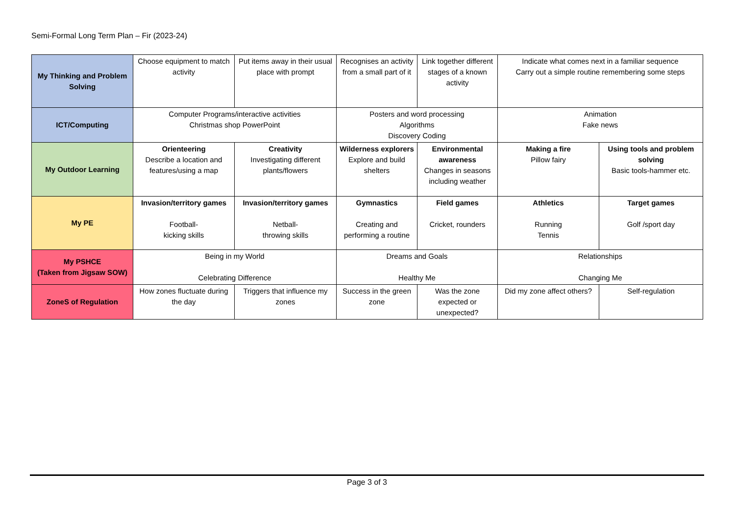Semi-Formal Long Term Plan – Fir (2023-24)
| My Thinking and Problem Solving | Choose equipment to match activity | Put items away in their usual place with prompt | Recognises an activity from a small part of it | Link together different stages of a known activity | Indicate what comes next in a familiar sequence Carry out a simple routine remembering some steps | |
| ICT/Computing | Computer Programs/interactive activities Christmas shop PowerPoint | | Posters and word processing Algorithms Discovery Coding | | Animation Fake news | |
| My Outdoor Learning | Orienteering Describe a location and features/using a map | Creativity Investigating different plants/flowers | Wilderness explorers Explore and build shelters | Environmental awareness Changes in seasons including weather | Making a fire Pillow fairy | Using tools and problem solving Basic tools-hammer etc. |
| My PE | Invasion/territory games Football- kicking skills | Invasion/territory games Netball- throwing skills | Gymnastics Creating and performing a routine | Field games Cricket, rounders | Athletics Running Tennis | Target games Golf /sport day |
| My PSHCE (Taken from Jigsaw SOW) | Being in my World Celebrating Difference | | Dreams and Goals Healthy Me | | Relationships Changing Me | |
| ZoneS of Regulation | How zones fluctuate during the day | Triggers that influence my zones | Success in the green zone | Was the zone expected or unexpected? | Did my zone affect others? | Self-regulation |
Page 3 of 3